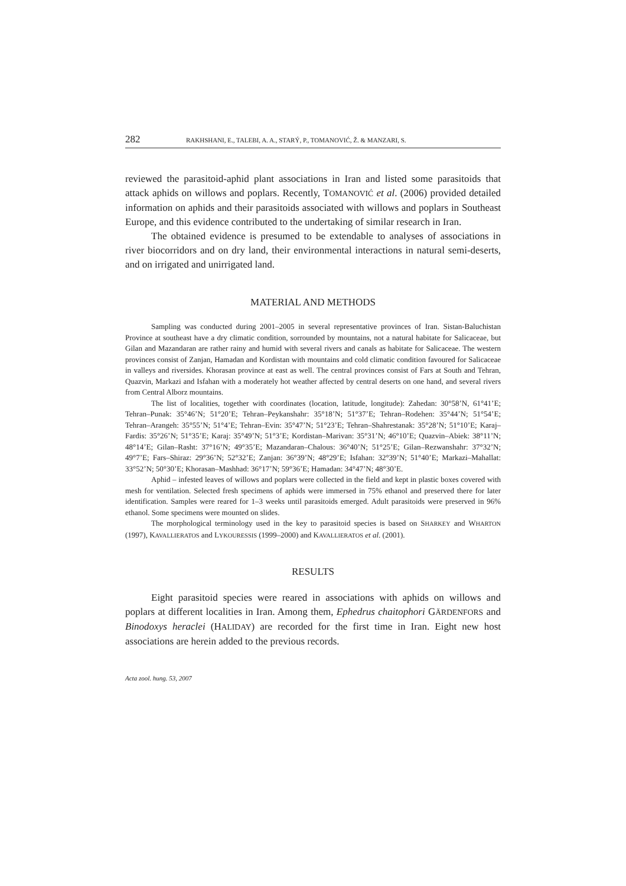282 RAKHSHANI, E., TALEBI, A. A., STARÝ, P., TOMANOVIĆ, Ž. & MANZARI, S.
reviewed the parasitoid-aphid plant associations in Iran and listed some parasitoids that attack aphids on willows and poplars. Recently, TOMANOVIĆ et al. (2006) provided detailed information on aphids and their parasitoids associated with willows and poplars in Southeast Europe, and this evidence contributed to the undertaking of similar research in Iran.
The obtained evidence is presumed to be extendable to analyses of associations in river biocorridors and on dry land, their environmental interactions in natural semi-deserts, and on irrigated and unirrigated land.
MATERIAL AND METHODS
Sampling was conducted during 2001–2005 in several representative provinces of Iran. Sistan-Baluchistan Province at southeast have a dry climatic condition, sorrounded by mountains, not a natural habitate for Salicaceae, but Gilan and Mazandaran are rather rainy and humid with several rivers and canals as habitate for Salicaceae. The western provinces consist of Zanjan, Hamadan and Kordistan with mountains and cold climatic condition favoured for Salicaceae in valleys and riversides. Khorasan province at east as well. The central provinces consist of Fars at South and Tehran, Quazvin, Markazi and Isfahan with a moderately hot weather affected by central deserts on one hand, and several rivers from Central Alborz mountains.
The list of localities, together with coordinates (location, latitude, longitude): Zahedan: 30°58’N, 61°41’E; Tehran–Punak: 35°46’N; 51°20’E; Tehran–Peykanshahr: 35°18’N; 51°37’E; Tehran–Rodehen: 35°44’N; 51°54’E; Tehran–Arangeh: 35°55’N; 51°4’E; Tehran–Evin: 35°47’N; 51°23’E; Tehran–Shahrestanak: 35°28’N; 51°10’E; Karaj–Fardis: 35°26’N; 51°35’E; Karaj: 35°49’N; 51°3’E; Kordistan–Marivan: 35°31’N; 46°10’E; Quazvin–Abiek: 38°11’N; 48°14’E; Gilan–Rasht: 37°16’N; 49°35’E; Mazandaran–Chalous: 36°40’N; 51°25’E; Gilan–Rezwanshahr: 37°32’N; 49°7’E; Fars–Shiraz: 29°36’N; 52°32’E; Zanjan: 36°39’N; 48°29’E; Isfahan: 32°39’N; 51°40’E; Markazi–Mahallat: 33°52’N; 50°30’E; Khorasan–Mashhad: 36°17’N; 59°36’E; Hamadan: 34°47’N; 48°30’E.
Aphid – infested leaves of willows and poplars were collected in the field and kept in plastic boxes covered with mesh for ventilation. Selected fresh specimens of aphids were immersed in 75% ethanol and preserved there for later identification. Samples were reared for 1–3 weeks until parasitoids emerged. Adult parasitoids were preserved in 96% ethanol. Some specimens were mounted on slides.
The morphological terminology used in the key to parasitoid species is based on SHARKEY and WHARTON (1997), KAVALLIERATOS and LYKOURESSIS (1999–2000) and KAVALLIERATOS et al. (2001).
RESULTS
Eight parasitoid species were reared in associations with aphids on willows and poplars at different localities in Iran. Among them, Ephedrus chaitophori GÄRDENFORS and Binodoxys heraclei (HALIDAY) are recorded for the first time in Iran. Eight new host associations are herein added to the previous records.
Acta zool. hung. 53, 2007